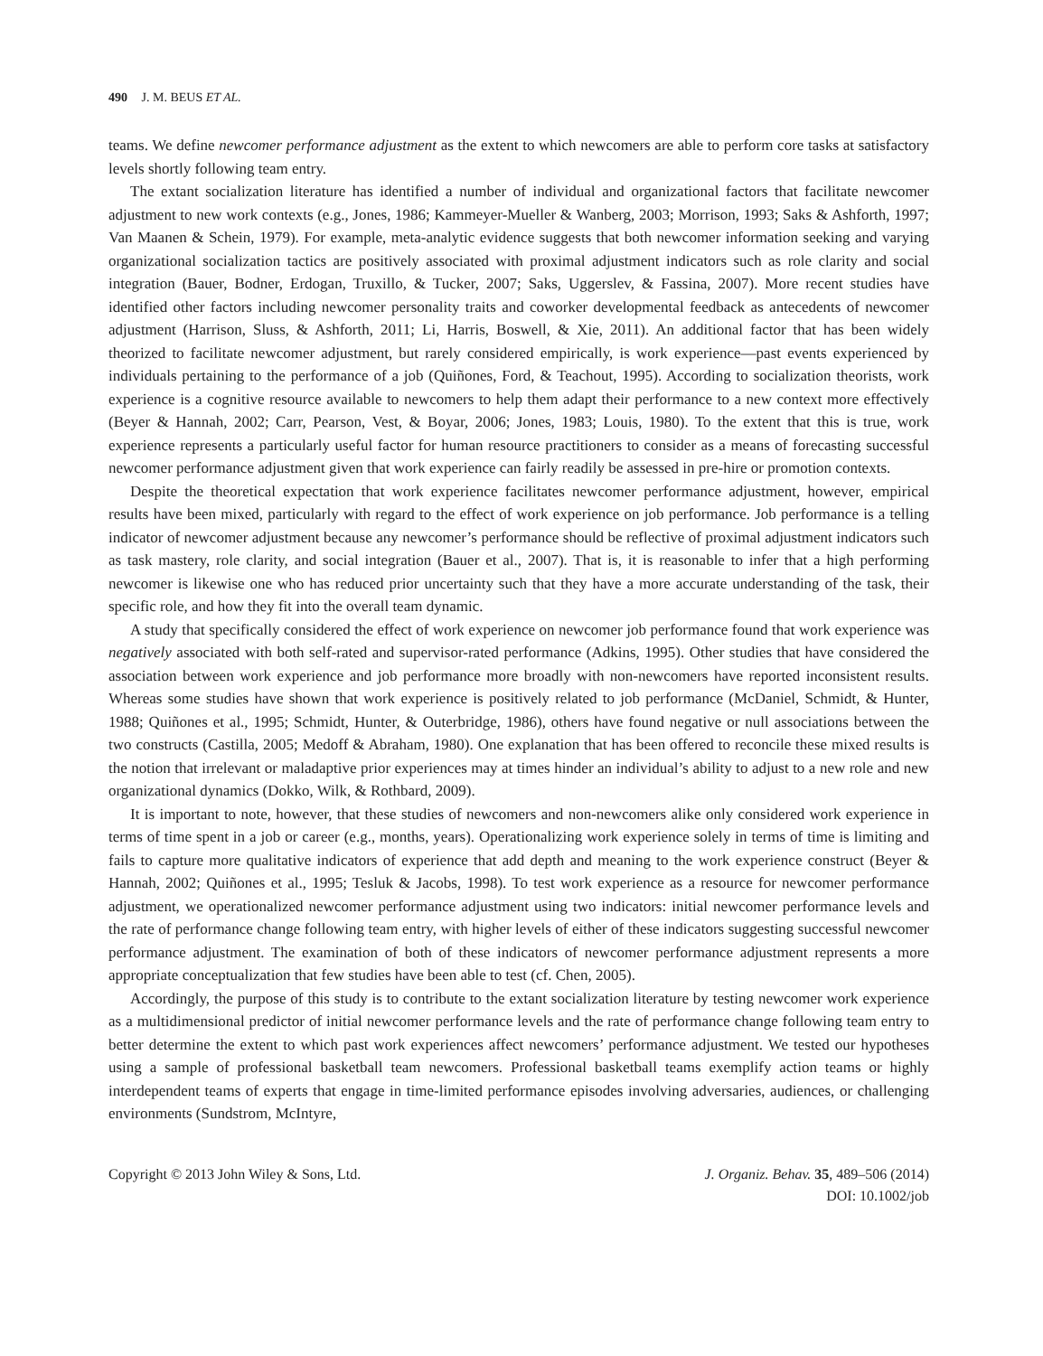490 J. M. BEUS ET AL.
teams. We define newcomer performance adjustment as the extent to which newcomers are able to perform core tasks at satisfactory levels shortly following team entry.
The extant socialization literature has identified a number of individual and organizational factors that facilitate newcomer adjustment to new work contexts (e.g., Jones, 1986; Kammeyer-Mueller & Wanberg, 2003; Morrison, 1993; Saks & Ashforth, 1997; Van Maanen & Schein, 1979). For example, meta-analytic evidence suggests that both newcomer information seeking and varying organizational socialization tactics are positively associated with proximal adjustment indicators such as role clarity and social integration (Bauer, Bodner, Erdogan, Truxillo, & Tucker, 2007; Saks, Uggerslev, & Fassina, 2007). More recent studies have identified other factors including newcomer personality traits and coworker developmental feedback as antecedents of newcomer adjustment (Harrison, Sluss, & Ashforth, 2011; Li, Harris, Boswell, & Xie, 2011). An additional factor that has been widely theorized to facilitate newcomer adjustment, but rarely considered empirically, is work experience—past events experienced by individuals pertaining to the performance of a job (Quiñones, Ford, & Teachout, 1995). According to socialization theorists, work experience is a cognitive resource available to newcomers to help them adapt their performance to a new context more effectively (Beyer & Hannah, 2002; Carr, Pearson, Vest, & Boyar, 2006; Jones, 1983; Louis, 1980). To the extent that this is true, work experience represents a particularly useful factor for human resource practitioners to consider as a means of forecasting successful newcomer performance adjustment given that work experience can fairly readily be assessed in pre-hire or promotion contexts.
Despite the theoretical expectation that work experience facilitates newcomer performance adjustment, however, empirical results have been mixed, particularly with regard to the effect of work experience on job performance. Job performance is a telling indicator of newcomer adjustment because any newcomer’s performance should be reflective of proximal adjustment indicators such as task mastery, role clarity, and social integration (Bauer et al., 2007). That is, it is reasonable to infer that a high performing newcomer is likewise one who has reduced prior uncertainty such that they have a more accurate understanding of the task, their specific role, and how they fit into the overall team dynamic.
A study that specifically considered the effect of work experience on newcomer job performance found that work experience was negatively associated with both self-rated and supervisor-rated performance (Adkins, 1995). Other studies that have considered the association between work experience and job performance more broadly with non-newcomers have reported inconsistent results. Whereas some studies have shown that work experience is positively related to job performance (McDaniel, Schmidt, & Hunter, 1988; Quiñones et al., 1995; Schmidt, Hunter, & Outerbridge, 1986), others have found negative or null associations between the two constructs (Castilla, 2005; Medoff & Abraham, 1980). One explanation that has been offered to reconcile these mixed results is the notion that irrelevant or maladaptive prior experiences may at times hinder an individual’s ability to adjust to a new role and new organizational dynamics (Dokko, Wilk, & Rothbard, 2009).
It is important to note, however, that these studies of newcomers and non-newcomers alike only considered work experience in terms of time spent in a job or career (e.g., months, years). Operationalizing work experience solely in terms of time is limiting and fails to capture more qualitative indicators of experience that add depth and meaning to the work experience construct (Beyer & Hannah, 2002; Quiñones et al., 1995; Tesluk & Jacobs, 1998). To test work experience as a resource for newcomer performance adjustment, we operationalized newcomer performance adjustment using two indicators: initial newcomer performance levels and the rate of performance change following team entry, with higher levels of either of these indicators suggesting successful newcomer performance adjustment. The examination of both of these indicators of newcomer performance adjustment represents a more appropriate conceptualization that few studies have been able to test (cf. Chen, 2005).
Accordingly, the purpose of this study is to contribute to the extant socialization literature by testing newcomer work experience as a multidimensional predictor of initial newcomer performance levels and the rate of performance change following team entry to better determine the extent to which past work experiences affect newcomers’ performance adjustment. We tested our hypotheses using a sample of professional basketball team newcomers. Professional basketball teams exemplify action teams or highly interdependent teams of experts that engage in time-limited performance episodes involving adversaries, audiences, or challenging environments (Sundstrom, McIntyre,
Copyright © 2013 John Wiley & Sons, Ltd.
J. Organiz. Behav. 35, 489–506 (2014)
DOI: 10.1002/job